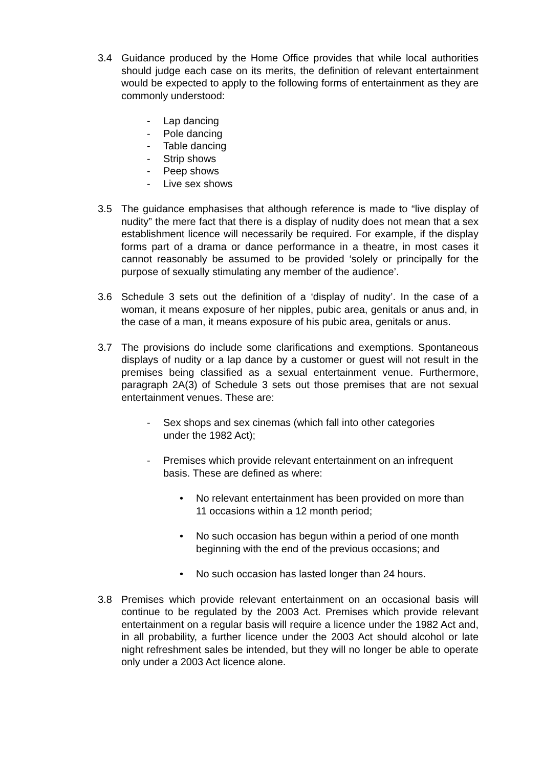3.4 Guidance produced by the Home Office provides that while local authorities should judge each case on its merits, the definition of relevant entertainment would be expected to apply to the following forms of entertainment as they are commonly understood:
- Lap dancing
- Pole dancing
- Table dancing
- Strip shows
- Peep shows
- Live sex shows
3.5 The guidance emphasises that although reference is made to “live display of nudity” the mere fact that there is a display of nudity does not mean that a sex establishment licence will necessarily be required. For example, if the display forms part of a drama or dance performance in a theatre, in most cases it cannot reasonably be assumed to be provided ‘solely or principally for the purpose of sexually stimulating any member of the audience’.
3.6 Schedule 3 sets out the definition of a ‘display of nudity’. In the case of a woman, it means exposure of her nipples, pubic area, genitals or anus and, in the case of a man, it means exposure of his pubic area, genitals or anus.
3.7 The provisions do include some clarifications and exemptions. Spontaneous displays of nudity or a lap dance by a customer or guest will not result in the premises being classified as a sexual entertainment venue. Furthermore, paragraph 2A(3) of Schedule 3 sets out those premises that are not sexual entertainment venues. These are:
- Sex shops and sex cinemas (which fall into other categories under the 1982 Act);
- Premises which provide relevant entertainment on an infrequent basis. These are defined as where:
• No relevant entertainment has been provided on more than 11 occasions within a 12 month period;
• No such occasion has begun within a period of one month beginning with the end of the previous occasions; and
• No such occasion has lasted longer than 24 hours.
3.8 Premises which provide relevant entertainment on an occasional basis will continue to be regulated by the 2003 Act. Premises which provide relevant entertainment on a regular basis will require a licence under the 1982 Act and, in all probability, a further licence under the 2003 Act should alcohol or late night refreshment sales be intended, but they will no longer be able to operate only under a 2003 Act licence alone.